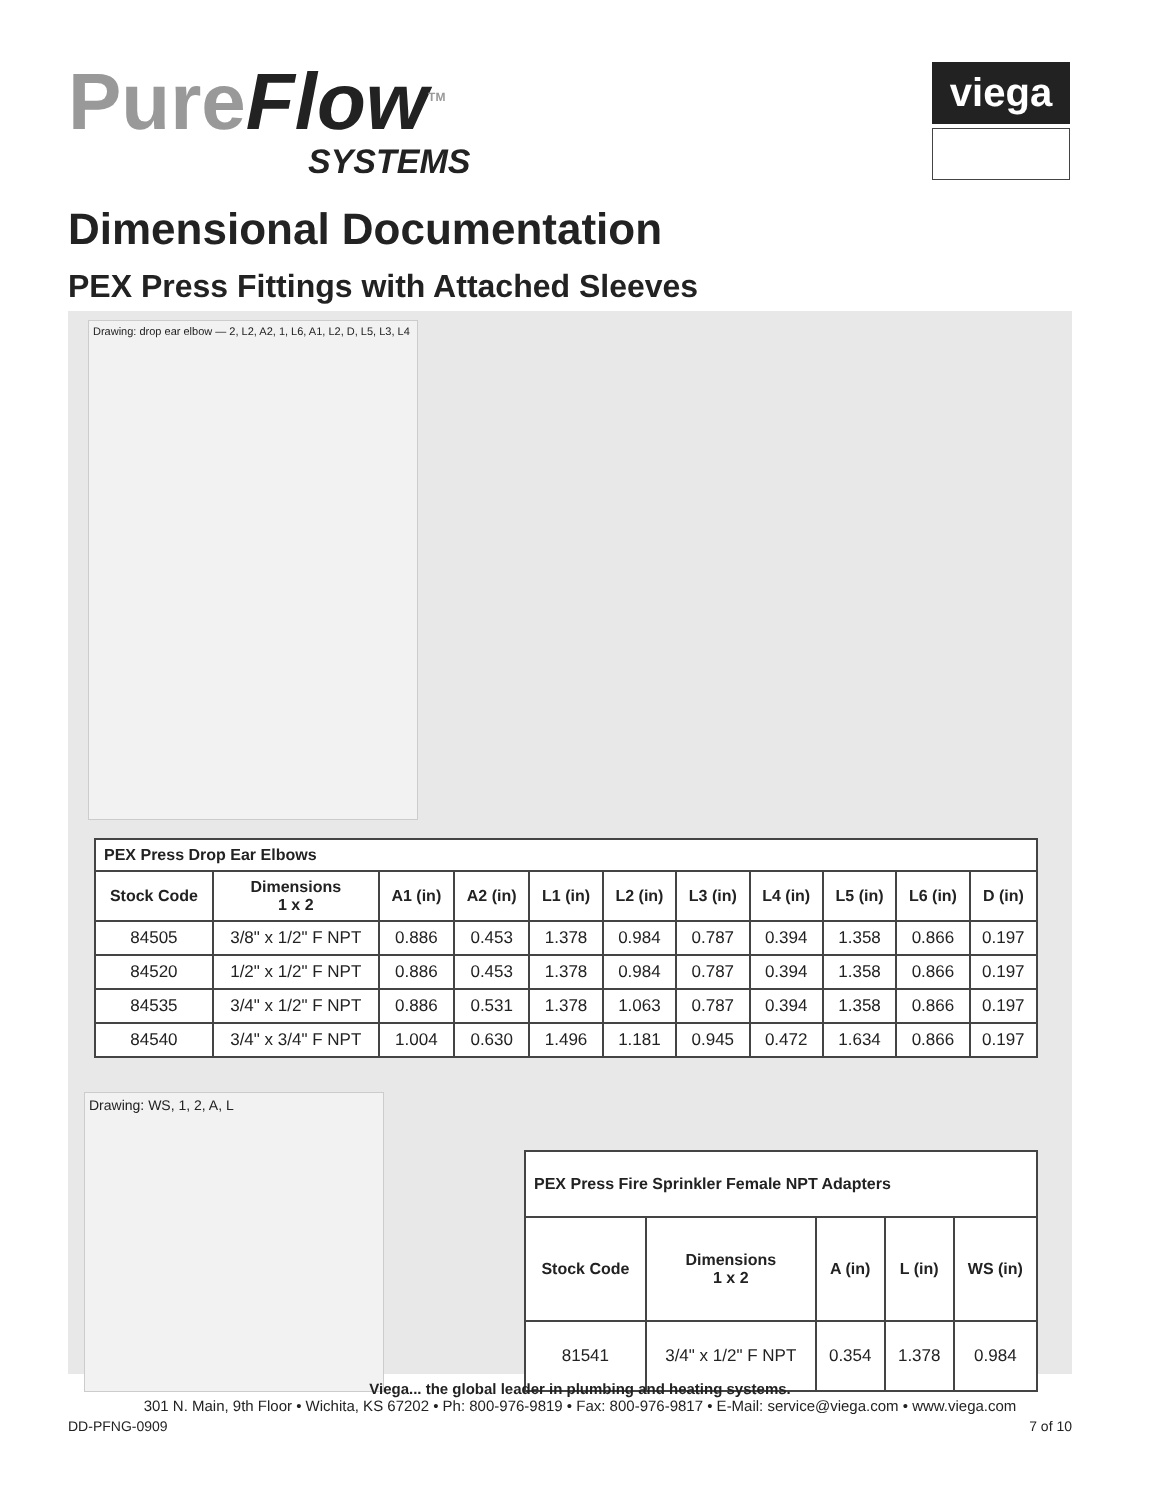PureFlow<sup>TM</sup>
SYSTEMS
viega
Dimensional Documentation
PEX Press Fittings with Attached Sleeves
Drawing: drop ear elbow — 2, L2, A2, 1, L6, A1, L2, D, L5, L3, L4
| PEX Press Drop Ear Elbows | | | | | | | | | | |
| Stock Code | Dimensions 1 x 2 | A1 (in) | A2 (in) | L1 (in) | L2 (in) | L3 (in) | L4 (in) | L5 (in) | L6 (in) | D (in) |
| 84505 | 3/8" x 1/2" F NPT | 0.886 | 0.453 | 1.378 | 0.984 | 0.787 | 0.394 | 1.358 | 0.866 | 0.197 |
| 84520 | 1/2" x 1/2" F NPT | 0.886 | 0.453 | 1.378 | 0.984 | 0.787 | 0.394 | 1.358 | 0.866 | 0.197 |
| 84535 | 3/4" x 1/2" F NPT | 0.886 | 0.531 | 1.378 | 1.063 | 0.787 | 0.394 | 1.358 | 0.866 | 0.197 |
| 84540 | 3/4" x 3/4" F NPT | 1.004 | 0.630 | 1.496 | 1.181 | 0.945 | 0.472 | 1.634 | 0.866 | 0.197 |
Drawing: WS, 1, 2, A, L
| PEX Press Fire Sprinkler Female NPT Adapters | | | | |
| Stock Code | Dimensions 1 x 2 | A (in) | L (in) | WS (in) |
| 81541 | 3/4" x 1/2" F NPT | 0.354 | 1.378 | 0.984 |
Viega... the global leader in plumbing and heating systems.
301 N. Main, 9th Floor • Wichita, KS 67202 • Ph: 800-976-9819 • Fax: 800-976-9817 • E-Mail: service@viega.com • www.viega.com
DD-PFNG-0909 7 of 10